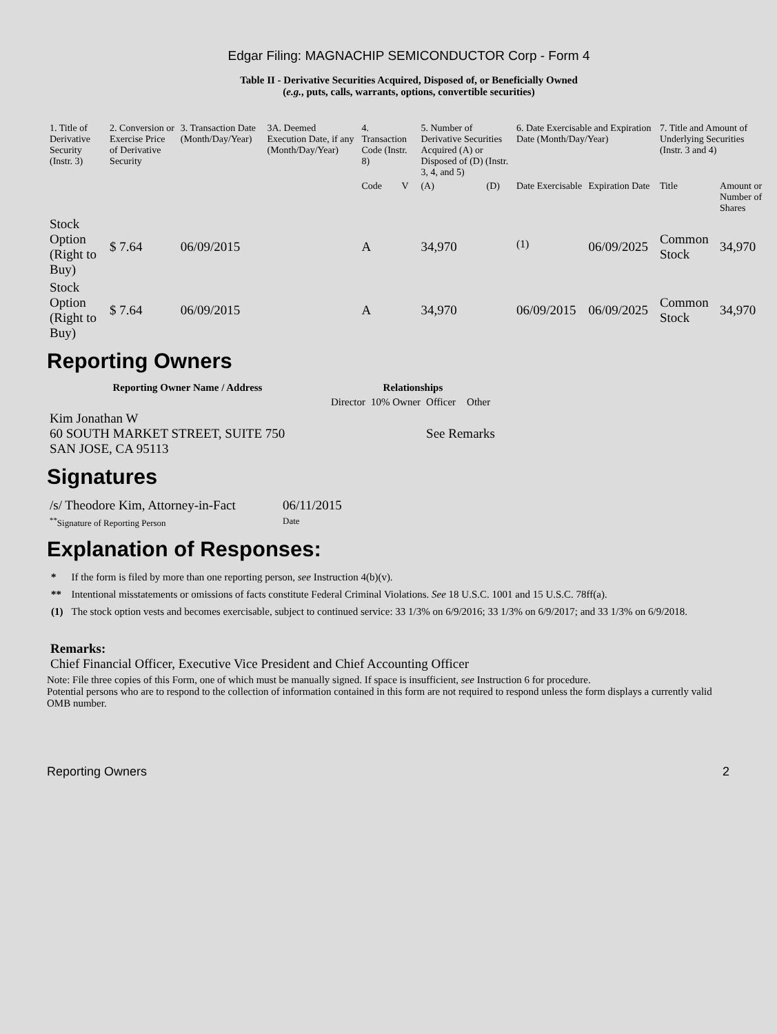Edgar Filing: MAGNACHIP SEMICONDUCTOR Corp - Form 4
Table II - Derivative Securities Acquired, Disposed of, or Beneficially Owned
(e.g., puts, calls, warrants, options, convertible securities)
| 1. Title of Derivative Security (Instr. 3) | 2. Conversion or Exercise Price of Derivative Security | 3. Transaction Date (Month/Day/Year) | 3A. Deemed Execution Date, if any (Month/Day/Year) | 4. Transaction Code (Instr. 8) | | 5. Number of Derivative Securities Acquired (A) or Disposed of (D) (Instr. 3, 4, and 5) | | 6. Date Exercisable and Expiration Date (Month/Day/Year) | | 7. Title and Amount of Underlying Securities (Instr. 3 and 4) | |
| --- | --- | --- | --- | --- | --- | --- | --- | --- | --- | --- | --- |
| | | | | Code | V | (A) | (D) | Date Exercisable | Expiration Date | Title | Amount or Number of Shares |
| Stock Option (Right to Buy) | $ 7.64 | 06/09/2015 | | A | | 34,970 | | <sup>(1)</sup> | 06/09/2025 | Common Stock | 34,970 |
| Stock Option (Right to Buy) | $ 7.64 | 06/09/2015 | | A | | 34,970 | | 06/09/2015 | 06/09/2025 | Common Stock | 34,970 |
Reporting Owners
| Reporting Owner Name / Address | Relationships | | | |
| --- | --- | --- | --- | --- |
| | Director | 10% Owner | Officer | Other |
| Kim Jonathan W 60 SOUTH MARKET STREET, SUITE 750 SAN JOSE, CA 95113 | | | See Remarks | |
Signatures
| /s/ Theodore Kim, Attorney-in-Fact | 06/11/2015 |
| <sup>**</sup> Signature of Reporting Person | Date |
Explanation of Responses:
| * | If the form is filed by more than one reporting person, see Instruction 4(b)(v). |
| ** | Intentional misstatements or omissions of facts constitute Federal Criminal Violations. See 18 U.S.C. 1001 and 15 U.S.C. 78ff(a). |
| (1) | The stock option vests and becomes exercisable, subject to continued service: 33 1/3% on 6/9/2016; 33 1/3% on 6/9/2017; and 33 1/3% on 6/9/2018. |
Remarks:
Chief Financial Officer, Executive Vice President and Chief Accounting Officer
Note: File three copies of this Form, one of which must be manually signed. If space is insufficient, see Instruction 6 for procedure.
Potential persons who are to respond to the collection of information contained in this form are not required to respond unless the form displays a currently valid OMB number.
Reporting Owners 2